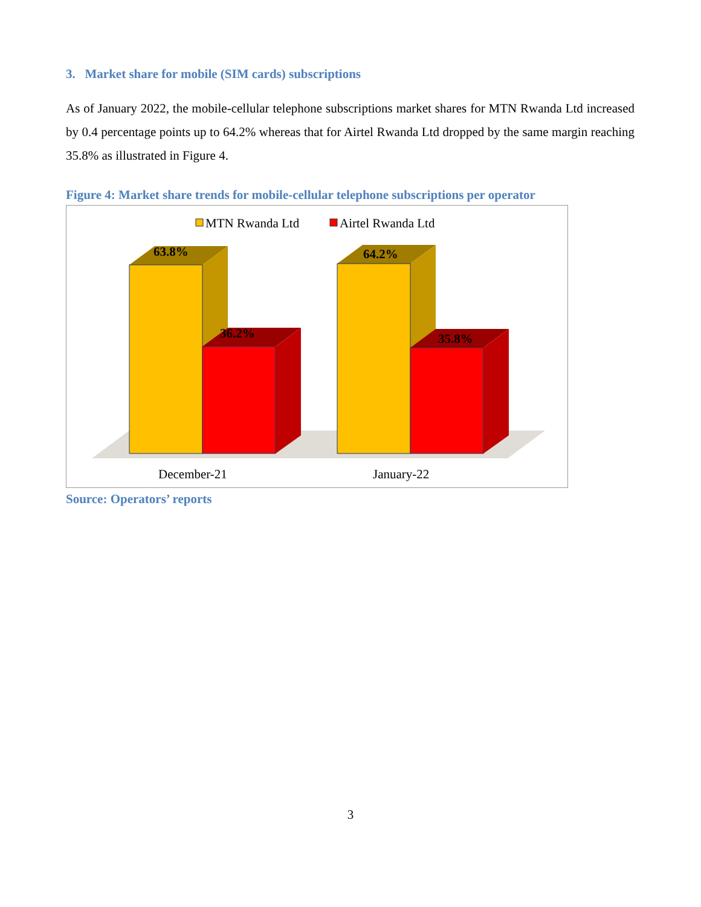3. Market share for mobile (SIM cards) subscriptions
As of January 2022, the mobile-cellular telephone subscriptions market shares for MTN Rwanda Ltd increased by 0.4 percentage points up to 64.2% whereas that for Airtel Rwanda Ltd dropped by the same margin reaching 35.8% as illustrated in Figure 4.
Figure 4: Market share trends for mobile-cellular telephone subscriptions per operator
MTN Rwanda Ltd
Airtel Rwanda Ltd
63.8%
36.2%
64.2%
35.8%
December-21
January-22
Source: Operators’ reports
3